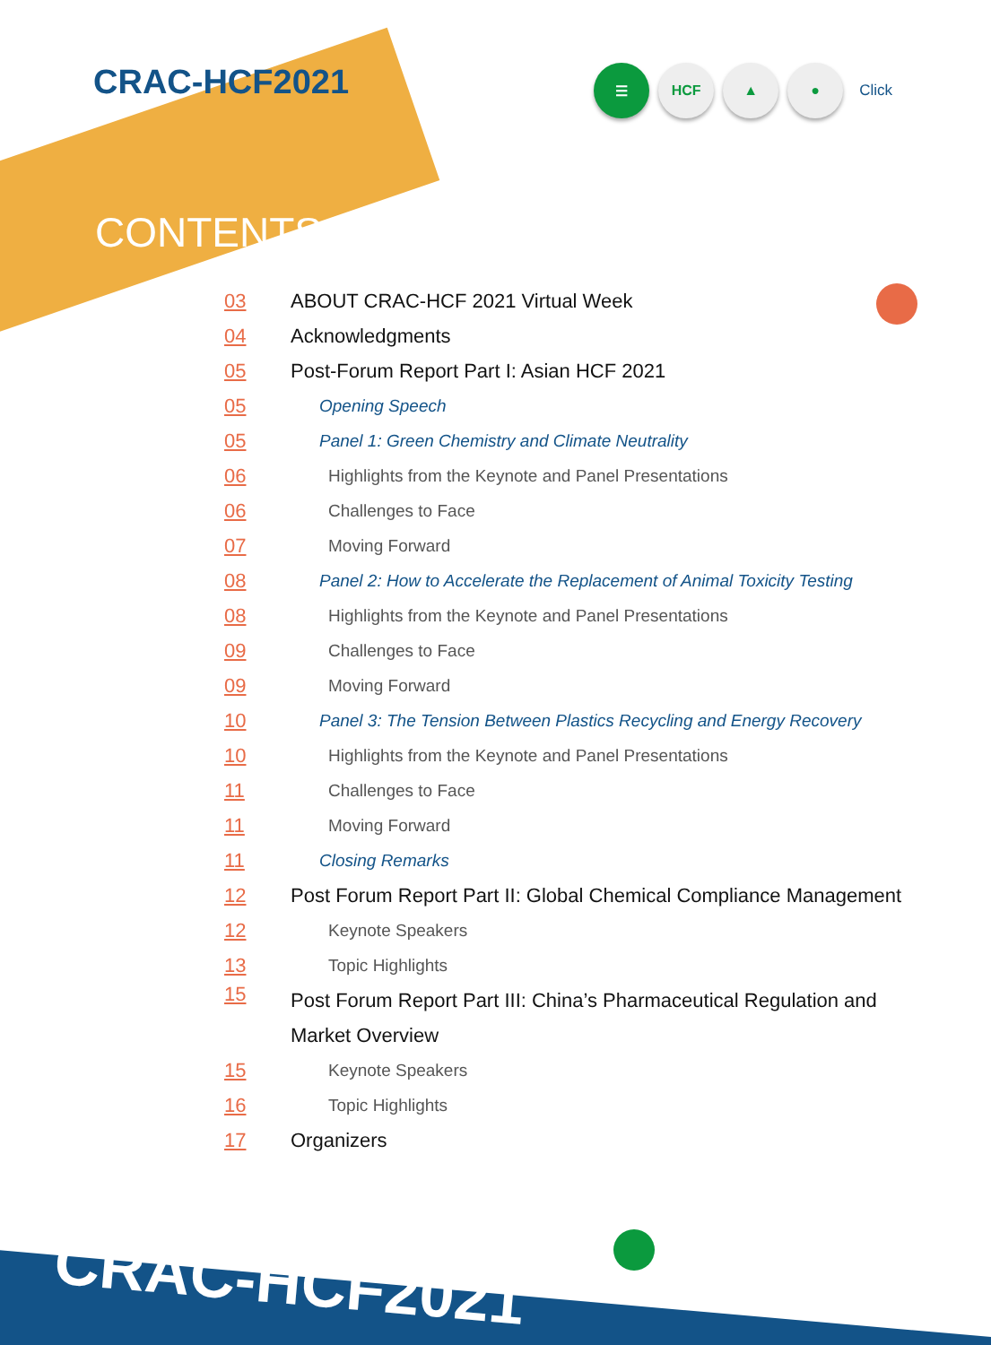CRAC-HCF2021
☰ HCF ▲ ●
Click
CONTENTS
03 ABOUT CRAC-HCF 2021 Virtual Week
04 Acknowledgments
05 Post-Forum Report Part I: Asian HCF 2021
05 Opening Speech
05 Panel 1: Green Chemistry and Climate Neutrality
06 Highlights from the Keynote and Panel Presentations
06 Challenges to Face
07 Moving Forward
08 Panel 2: How to Accelerate the Replacement of Animal Toxicity Testing
08 Highlights from the Keynote and Panel Presentations
09 Challenges to Face
09 Moving Forward
10 Panel 3: The Tension Between Plastics Recycling and Energy Recovery
10 Highlights from the Keynote and Panel Presentations
11 Challenges to Face
11 Moving Forward
11 Closing Remarks
12 Post Forum Report Part II: Global Chemical Compliance Management
12 Keynote Speakers
13 Topic Highlights
15 Post Forum Report Part III: China’s Pharmaceutical Regulation and Market Overview
15 Keynote Speakers
16 Topic Highlights
17 Organizers
CRAC-HCF2021